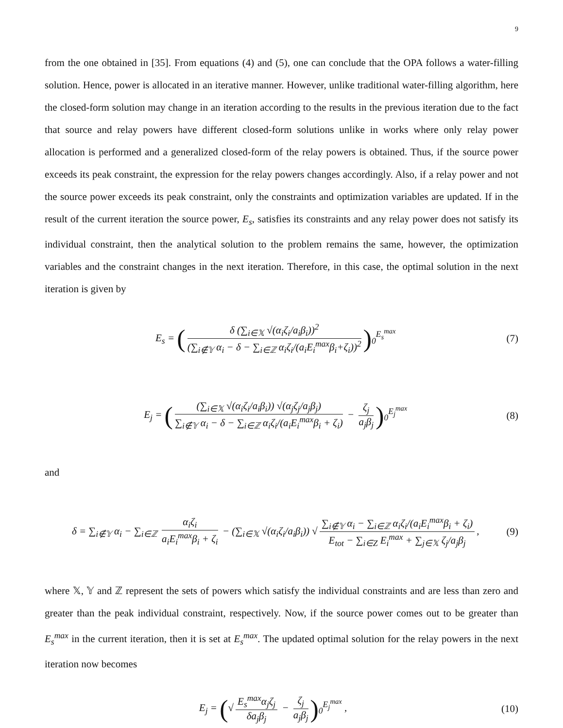9
from the one obtained in [35]. From equations (4) and (5), one can conclude that the OPA follows a water-filling solution. Hence, power is allocated in an iterative manner. However, unlike traditional water-filling algorithm, here the closed-form solution may change in an iteration according to the results in the previous iteration due to the fact that source and relay powers have different closed-form solutions unlike in works where only relay power allocation is performed and a generalized closed-form of the relay powers is obtained. Thus, if the source power exceeds its peak constraint, the expression for the relay powers changes accordingly. Also, if a relay power and not the source power exceeds its peak constraint, only the constraints and optimization variables are updated. If in the result of the current iteration the source power, E<sub>s</sub>, satisfies its constraints and any relay power does not satisfy its individual constraint, then the analytical solution to the problem remains the same, however, the optimization variables and the constraint changes in the next iteration. Therefore, in this case, the optimal solution in the next iteration is given by
E<sub>s</sub> = (δ (∑<sub>i∈𝕏</sub> √(α<sub>i</sub>ζ<sub>i</sub>/a<sub>i</sub>β<sub>i</sub>))<sup>2</sup> (∑<sub>i∉𝕐</sub> α<sub>i</sub> − δ − ∑<sub>i∈ℤ</sub> α<sub>i</sub>ζ<sub>i</sub>/(a<sub>i</sub>E<sub>i</sub><sup>max</sup>β<sub>i</sub>+ζ<sub>i</sub>))<sup>2</sup>)<sub>0</sub><sup>E<sub>s</sub><sup>max</sup></sup>
(7)
E<sub>j</sub> = ((∑<sub>i∈𝕏</sub> √(α<sub>i</sub>ζ<sub>i</sub>/a<sub>i</sub>β<sub>i</sub>)) √(α<sub>j</sub>ζ<sub>j</sub>/a<sub>j</sub>β<sub>j</sub>) ∑<sub>i∉𝕐</sub> α<sub>i</sub> − δ − ∑<sub>i∈ℤ</sub> α<sub>i</sub>ζ<sub>i</sub>/(a<sub>i</sub>E<sub>i</sub><sup>max</sup>β<sub>i</sub> + ζ<sub>i</sub>) − ζ<sub>j</sub> a<sub>j</sub>β<sub>j</sub>)<sub>0</sub><sup>E<sub>j</sub><sup>max</sup></sup>
(8)
and
δ = ∑<sub>i∉𝕐</sub> α<sub>i</sub> − ∑<sub>i∈ℤ</sub> α<sub>i</sub>ζ<sub>i</sub> a<sub>i</sub>E<sub>i</sub><sup>max</sup>β<sub>i</sub> + ζ<sub>i</sub> − (∑<sub>i∈𝕏</sub> √(α<sub>i</sub>ζ<sub>i</sub>/a<sub>i</sub>β<sub>i</sub>)) √ ∑<sub>i∉𝕐</sub> α<sub>i</sub> − ∑<sub>i∈ℤ</sub> α<sub>i</sub>ζ<sub>i</sub>/(a<sub>i</sub>E<sub>i</sub><sup>max</sup>β<sub>i</sub> + ζ<sub>i</sub>) E<sub>tot</sub> − ∑<sub>i∈Z</sub> E<sub>i</sub><sup>max</sup> + ∑<sub>j∈𝕏</sub> ζ<sub>j</sub>/a<sub>j</sub>β<sub>j</sub>,
(9)
where 𝕏, 𝕐 and ℤ represent the sets of powers which satisfy the individual constraints and are less than zero and greater than the peak individual constraint, respectively. Now, if the source power comes out to be greater than E<sub>s</sub><sup>max</sup> in the current iteration, then it is set at E<sub>s</sub><sup>max</sup>. The updated optimal solution for the relay powers in the next iteration now becomes
E<sub>j</sub> = (√ E<sub>s</sub><sup>max</sup>α<sub>j</sub>ζ<sub>j</sub> δa<sub>j</sub>β<sub>j</sub> − ζ<sub>j</sub> a<sub>j</sub>β<sub>j</sub>)<sub>0</sub><sup>E<sub>j</sub><sup>max</sup></sup> ,
(10)